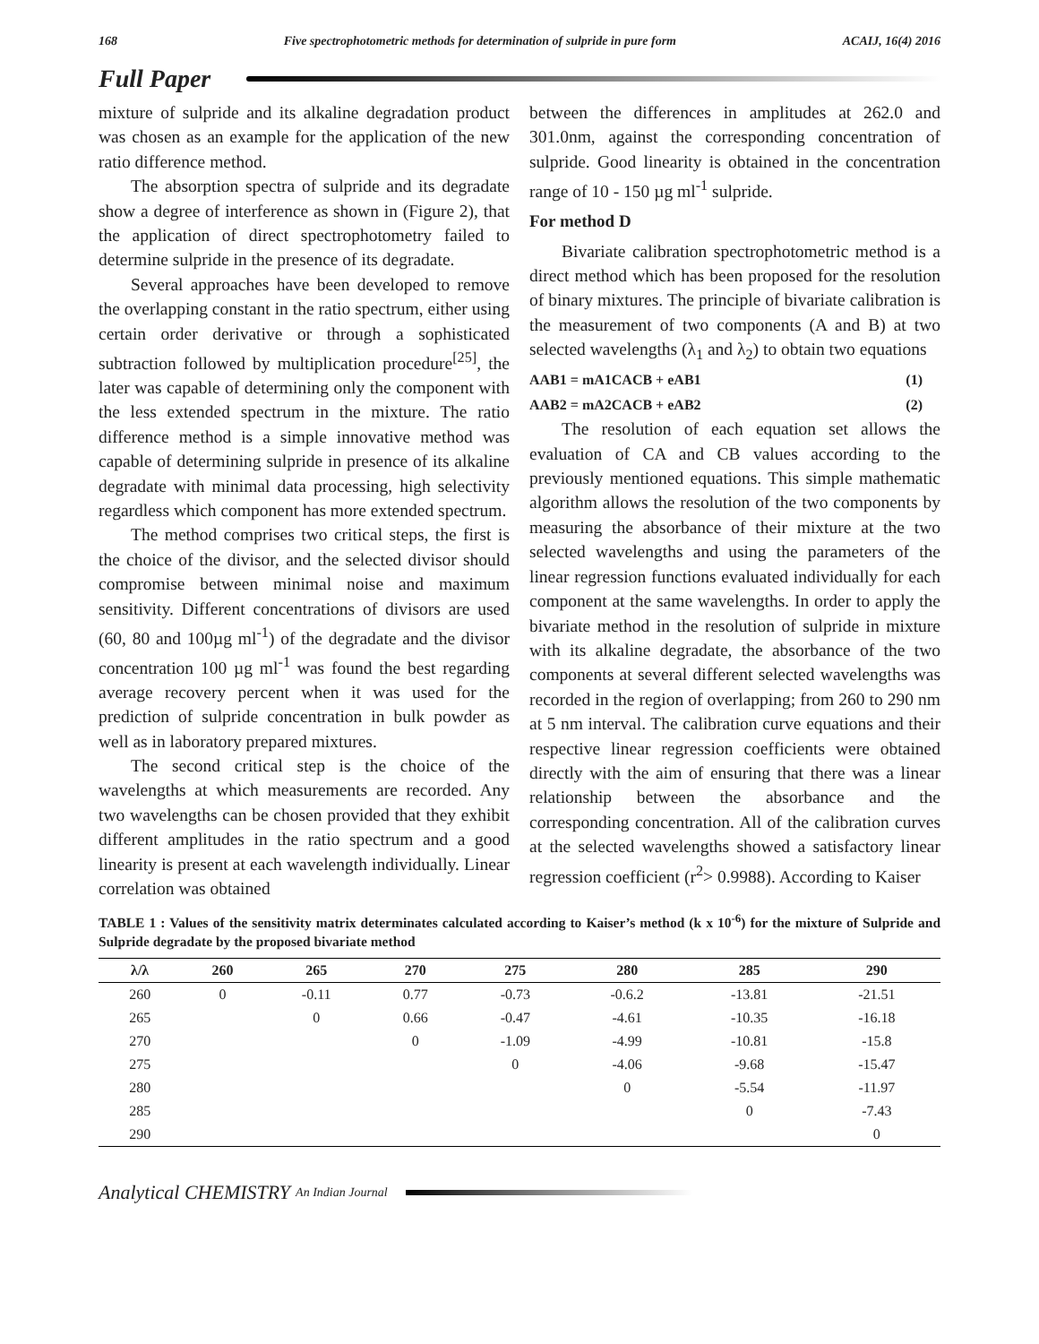168 Five spectrophotometric methods for determination of sulpride in pure form ACAIJ, 16(4) 2016
Full Paper
mixture of sulpride and its alkaline degradation product was chosen as an example for the application of the new ratio difference method.
The absorption spectra of sulpride and its degradate show a degree of interference as shown in (Figure 2), that the application of direct spectrophotometry failed to determine sulpride in the presence of its degradate.
Several approaches have been developed to remove the overlapping constant in the ratio spectrum, either using certain order derivative or through a sophisticated subtraction followed by multiplication procedure<sup>[25]</sup>, the later was capable of determining only the component with the less extended spectrum in the mixture. The ratio difference method is a simple innovative method was capable of determining sulpride in presence of its alkaline degradate with minimal data processing, high selectivity regardless which component has more extended spectrum.
The method comprises two critical steps, the first is the choice of the divisor, and the selected divisor should compromise between minimal noise and maximum sensitivity. Different concentrations of divisors are used (60, 80 and 100µg ml<sup>-1</sup>) of the degradate and the divisor concentration 100 µg ml<sup>-1</sup> was found the best regarding average recovery percent when it was used for the prediction of sulpride concentration in bulk powder as well as in laboratory prepared mixtures.
The second critical step is the choice of the wavelengths at which measurements are recorded. Any two wavelengths can be chosen provided that they exhibit different amplitudes in the ratio spectrum and a good linearity is present at each wavelength individually. Linear correlation was obtained
between the differences in amplitudes at 262.0 and 301.0nm, against the corresponding concentration of sulpride. Good linearity is obtained in the concentration range of 10 - 150 µg ml<sup>-1</sup> sulpride.
For method D
Bivariate calibration spectrophotometric method is a direct method which has been proposed for the resolution of binary mixtures. The principle of bivariate calibration is the measurement of two components (A and B) at two selected wavelengths (λ<sub>1</sub> and λ<sub>2</sub>) to obtain two equations
AAB1 = mA1CACB + eAB1 (1)
AAB2 = mA2CACB + eAB2 (2)
The resolution of each equation set allows the evaluation of CA and CB values according to the previously mentioned equations. This simple mathematic algorithm allows the resolution of the two components by measuring the absorbance of their mixture at the two selected wavelengths and using the parameters of the linear regression functions evaluated individually for each component at the same wavelengths. In order to apply the bivariate method in the resolution of sulpride in mixture with its alkaline degradate, the absorbance of the two components at several different selected wavelengths was recorded in the region of overlapping; from 260 to 290 nm at 5 nm interval. The calibration curve equations and their respective linear regression coefficients were obtained directly with the aim of ensuring that there was a linear relationship between the absorbance and the corresponding concentration. All of the calibration curves at the selected wavelengths showed a satisfactory linear regression coefficient (r<sup>2</sup>> 0.9988). According to Kaiser
TABLE 1 : Values of the sensitivity matrix determinates calculated according to Kaiser’s method (k x 10<sup>-6</sup>) for the mixture of Sulpride and Sulpride degradate by the proposed bivariate method
| λ/λ | 260 | 265 | 270 | 275 | 280 | 285 | 290 |
| --- | --- | --- | --- | --- | --- | --- | --- |
| 260 | 0 | -0.11 | 0.77 | -0.73 | -0.6.2 | -13.81 | -21.51 |
| 265 | | 0 | 0.66 | -0.47 | -4.61 | -10.35 | -16.18 |
| 270 | | | 0 | -1.09 | -4.99 | -10.81 | -15.8 |
| 275 | | | | 0 | -4.06 | -9.68 | -15.47 |
| 280 | | | | | 0 | -5.54 | -11.97 |
| 285 | | | | | | 0 | -7.43 |
| 290 | | | | | | | 0 |
Analytical CHEMISTRY An Indian Journal